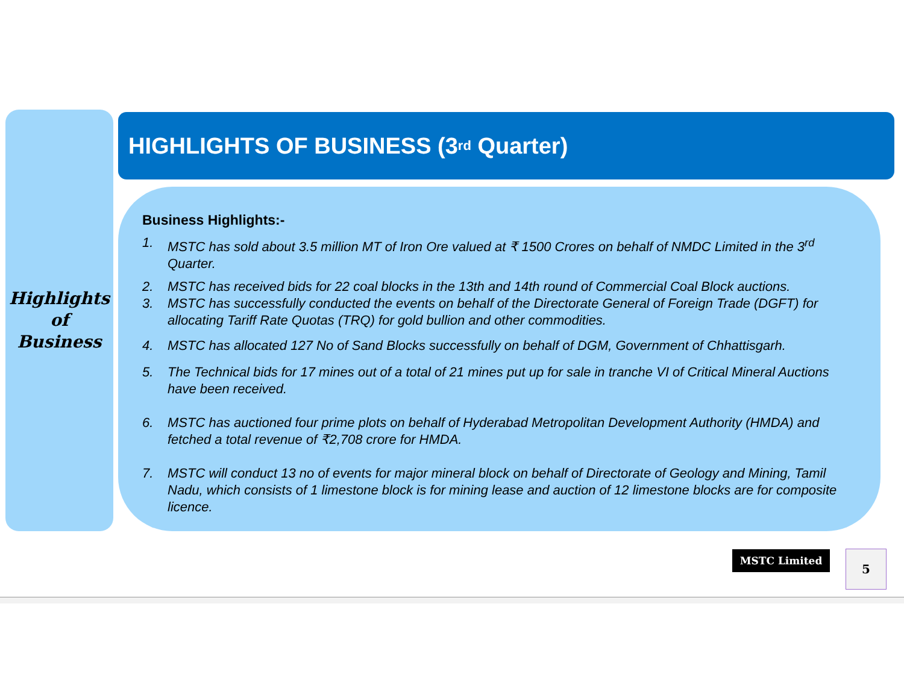Highlights
of
Business
HIGHLIGHTS OF BUSINESS (3<sup>rd</sup> Quarter)
Business Highlights:-
1. MSTC has sold about 3.5 million MT of Iron Ore valued at ₹ 1500 Crores on behalf of NMDC Limited in the 3<sup>rd</sup> Quarter.
2. MSTC has received bids for 22 coal blocks in the 13th and 14th round of Commercial Coal Block auctions.
3. MSTC has successfully conducted the events on behalf of the Directorate General of Foreign Trade (DGFT) for allocating Tariff Rate Quotas (TRQ) for gold bullion and other commodities.
4. MSTC has allocated 127 No of Sand Blocks successfully on behalf of DGM, Government of Chhattisgarh.
5. The Technical bids for 17 mines out of a total of 21 mines put up for sale in tranche VI of Critical Mineral Auctions have been received.
6. MSTC has auctioned four prime plots on behalf of Hyderabad Metropolitan Development Authority (HMDA) and fetched a total revenue of ₹2,708 crore for HMDA.
7. MSTC will conduct 13 no of events for major mineral block on behalf of Directorate of Geology and Mining, Tamil Nadu, which consists of 1 limestone block is for mining lease and auction of 12 limestone blocks are for composite licence.
MSTC Limited 5